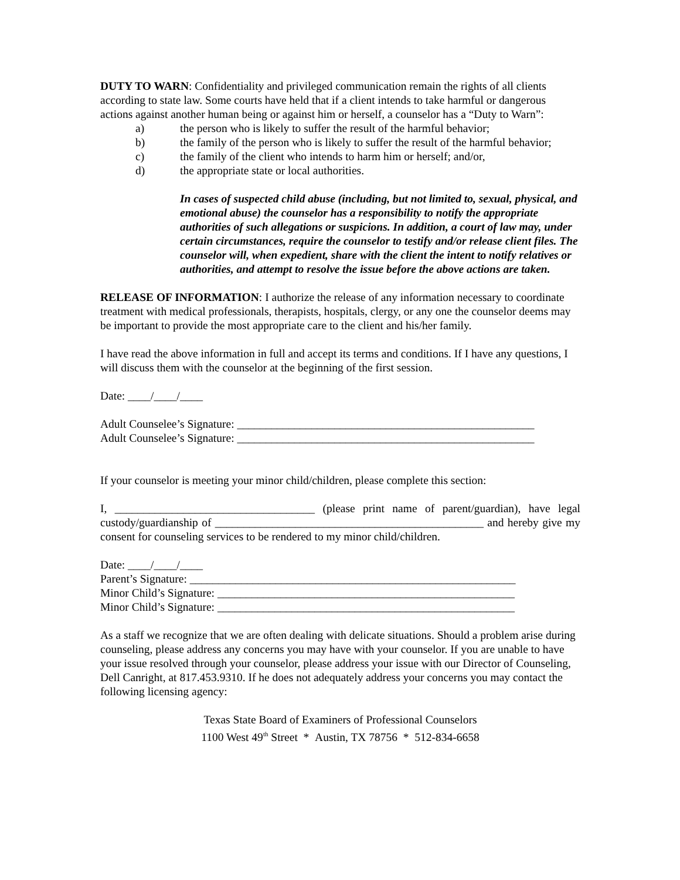DUTY TO WARN: Confidentiality and privileged communication remain the rights of all clients according to state law. Some courts have held that if a client intends to take harmful or dangerous actions against another human being or against him or herself, a counselor has a “Duty to Warn”:
a) the person who is likely to suffer the result of the harmful behavior;
b) the family of the person who is likely to suffer the result of the harmful behavior;
c) the family of the client who intends to harm him or herself; and/or,
d) the appropriate state or local authorities.
In cases of suspected child abuse (including, but not limited to, sexual, physical, and emotional abuse) the counselor has a responsibility to notify the appropriate authorities of such allegations or suspicions. In addition, a court of law may, under certain circumstances, require the counselor to testify and/or release client files. The counselor will, when expedient, share with the client the intent to notify relatives or authorities, and attempt to resolve the issue before the above actions are taken.
RELEASE OF INFORMATION: I authorize the release of any information necessary to coordinate treatment with medical professionals, therapists, hospitals, clergy, or any one the counselor deems may be important to provide the most appropriate care to the client and his/her family.
I have read the above information in full and accept its terms and conditions. If I have any questions, I will discuss them with the counselor at the beginning of the first session.
Date: ____/____/____
Adult Counselee’s Signature: ____________________________________________________
Adult Counselee’s Signature: ____________________________________________________
If your counselor is meeting your minor child/children, please complete this section:
I, ___________________________________ (please print name of parent/guardian), have legal custody/guardianship of _______________________________________________ and hereby give my consent for counseling services to be rendered to my minor child/children.
Date: ____/____/____
Parent’s Signature: _________________________________________________________
Minor Child’s Signature: ____________________________________________________
Minor Child’s Signature: ____________________________________________________
As a staff we recognize that we are often dealing with delicate situations. Should a problem arise during counseling, please address any concerns you may have with your counselor. If you are unable to have your issue resolved through your counselor, please address your issue with our Director of Counseling, Dell Canright, at 817.453.9310. If he does not adequately address your concerns you may contact the following licensing agency:
Texas State Board of Examiners of Professional Counselors
1100 West 49<sup>th</sup> Street * Austin, TX 78756 * 512-834-6658